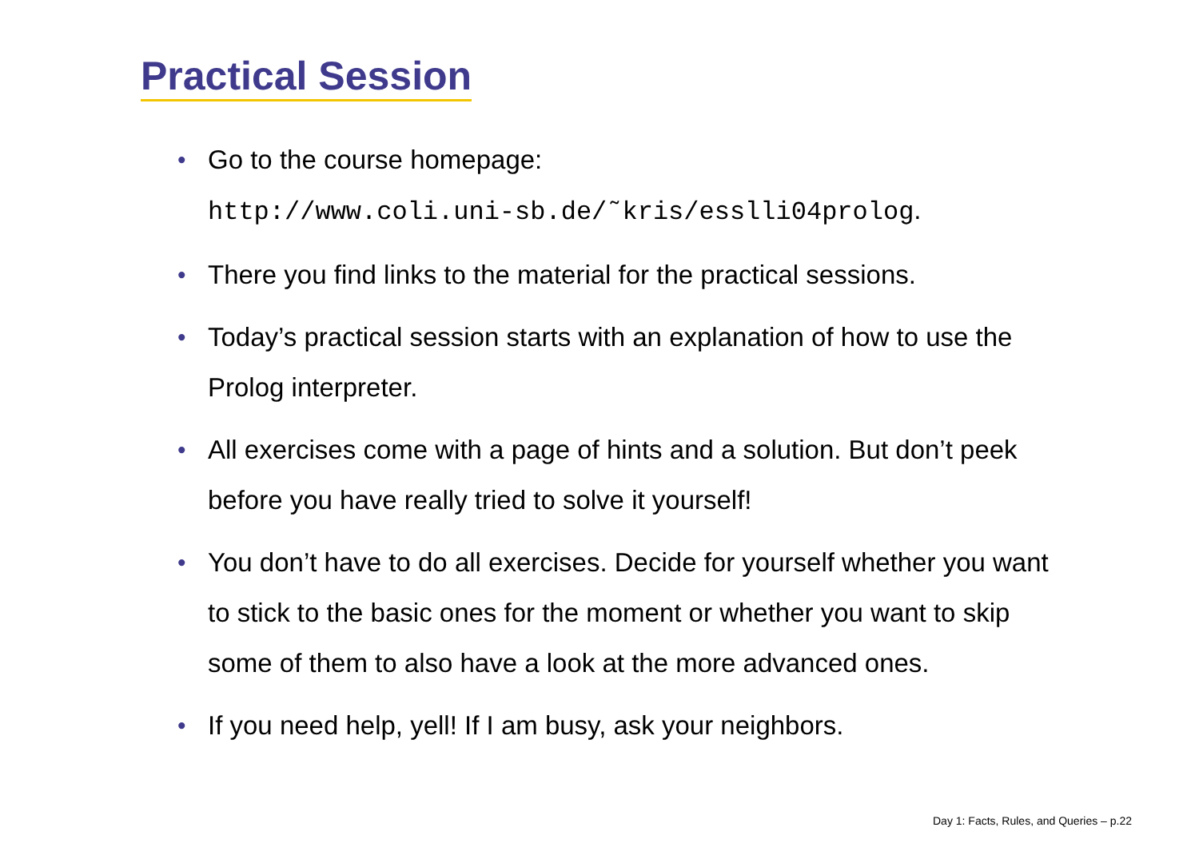Practical Session
• Go to the course homepage:
http://www.coli.uni-sb.de/˜kris/esslli04prolog.
• There you find links to the material for the practical sessions.
• Today’s practical session starts with an explanation of how to use the Prolog interpreter.
• All exercises come with a page of hints and a solution. But don’t peek before you have really tried to solve it yourself!
• You don’t have to do all exercises. Decide for yourself whether you want to stick to the basic ones for the moment or whether you want to skip some of them to also have a look at the more advanced ones.
• If you need help, yell! If I am busy, ask your neighbors.
Day 1: Facts, Rules, and Queries – p.22